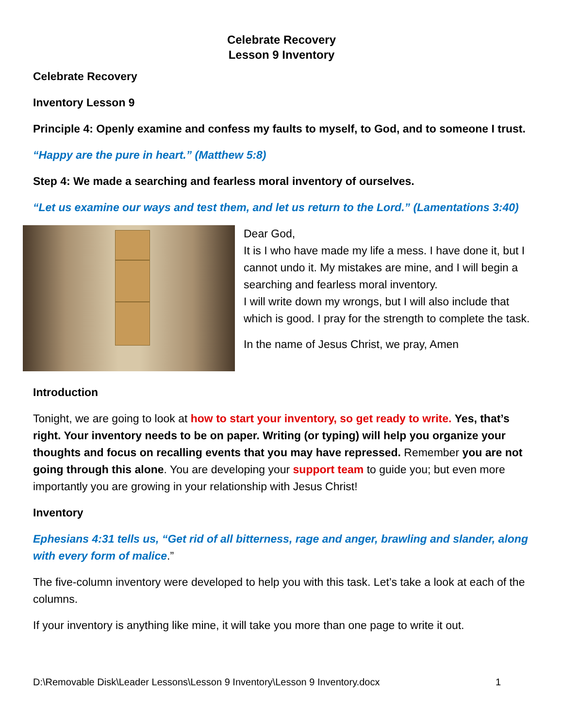Celebrate Recovery
Lesson 9 Inventory
Celebrate Recovery
Inventory Lesson 9
Principle 4: Openly examine and confess my faults to myself, to God, and to someone I trust.
“Happy are the pure in heart.” (Matthew 5:8)
Step 4: We made a searching and fearless moral inventory of ourselves.
“Let us examine our ways and test them, and let us return to the Lord.” (Lamentations 3:40)
Dear God,
It is I who have made my life a mess. I have done it, but I cannot undo it. My mistakes are mine, and I will begin a searching and fearless moral inventory.
I will write down my wrongs, but I will also include that which is good. I pray for the strength to complete the task.
In the name of Jesus Christ, we pray, Amen
Introduction
Tonight, we are going to look at how to start your inventory, so get ready to write. Yes, that’s right. Your inventory needs to be on paper. Writing (or typing) will help you organize your thoughts and focus on recalling events that you may have repressed. Remember you are not going through this alone. You are developing your support team to guide you; but even more importantly you are growing in your relationship with Jesus Christ!
Inventory
Ephesians 4:31 tells us, “Get rid of all bitterness, rage and anger, brawling and slander, along with every form of malice.”
The five-column inventory were developed to help you with this task. Let’s take a look at each of the columns.
If your inventory is anything like mine, it will take you more than one page to write it out.
D:\Removable Disk\Leader Lessons\Lesson 9 Inventory\Lesson 9 Inventory.docx 1